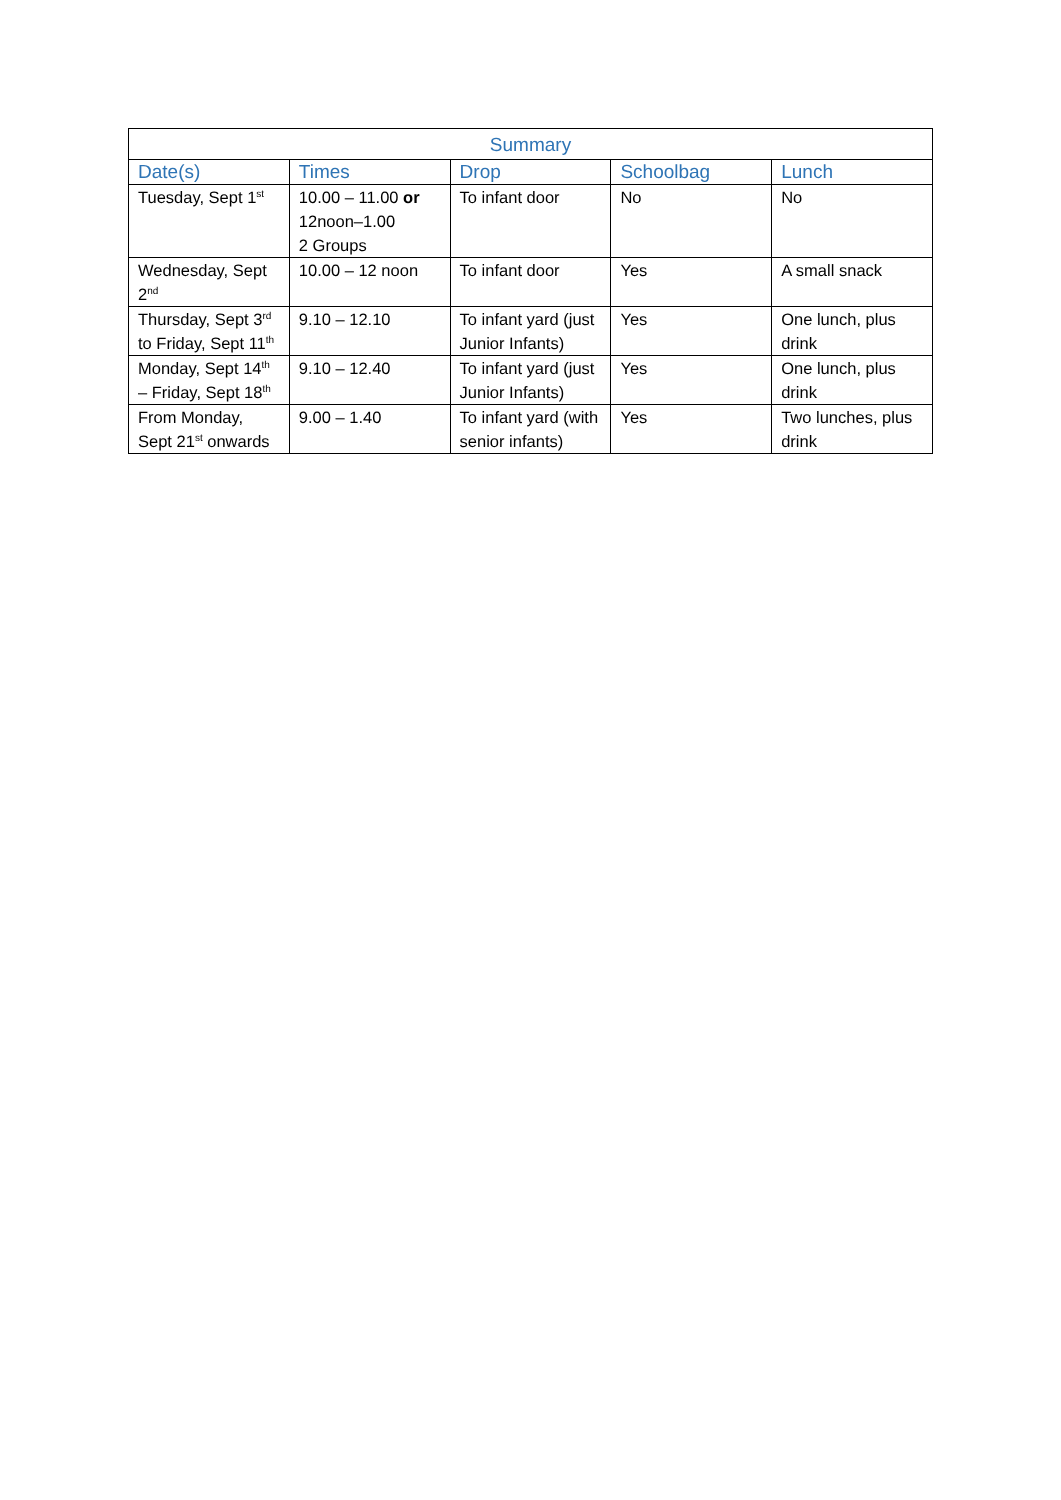| Summary | | | | |
| --- | --- | --- | --- | --- |
| Date(s) | Times | Drop | Schoolbag | Lunch |
| Tuesday, Sept 1<sup>st</sup> | 10.00 – 11.00 or 12noon–1.00 2 Groups | To infant door | No | No |
| Wednesday, Sept 2<sup>nd</sup> | 10.00 – 12 noon | To infant door | Yes | A small snack |
| Thursday, Sept 3<sup>rd</sup> to Friday, Sept 11<sup>th</sup> | 9.10 – 12.10 | To infant yard (just Junior Infants) | Yes | One lunch, plus drink |
| Monday, Sept 14<sup>th</sup> – Friday, Sept 18<sup>th</sup> | 9.10 – 12.40 | To infant yard (just Junior Infants) | Yes | One lunch, plus drink |
| From Monday, Sept 21<sup>st</sup> onwards | 9.00 – 1.40 | To infant yard (with senior infants) | Yes | Two lunches, plus drink |